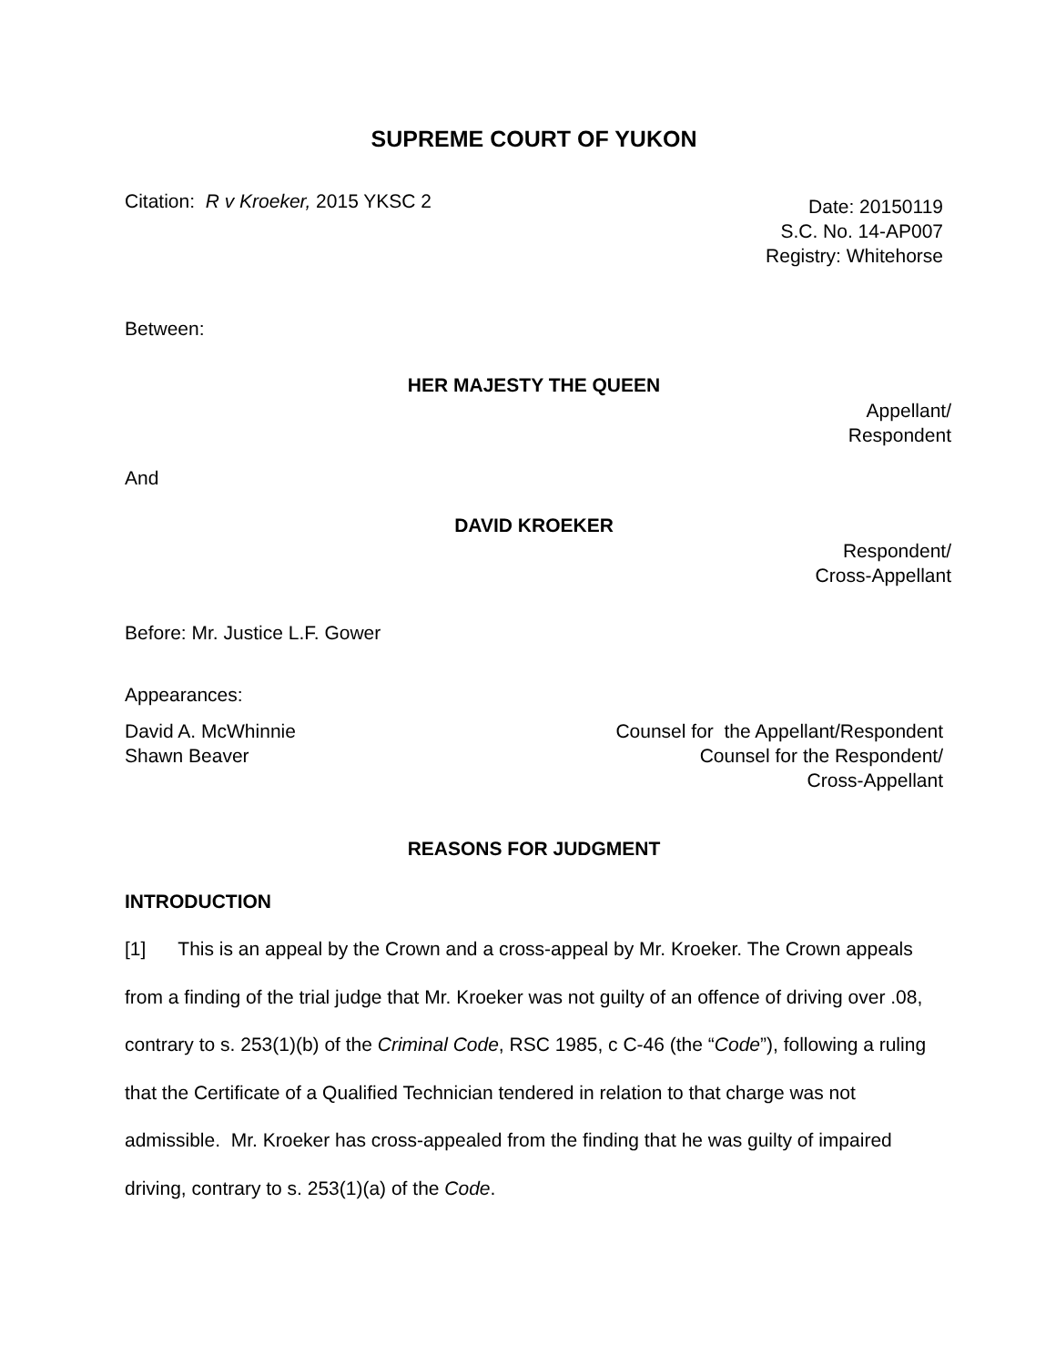SUPREME COURT OF YUKON
Citation: R v Kroeker, 2015 YKSC 2
Date: 20150119
S.C. No. 14-AP007
Registry: Whitehorse
Between:
HER MAJESTY THE QUEEN
Appellant/
Respondent
And
DAVID KROEKER
Respondent/
Cross-Appellant
Before: Mr. Justice L.F. Gower
Appearances:
David A. McWhinnie
Shawn Beaver
Counsel for the Appellant/Respondent
Counsel for the Respondent/
Cross-Appellant
REASONS FOR JUDGMENT
INTRODUCTION
[1] This is an appeal by the Crown and a cross-appeal by Mr. Kroeker. The Crown appeals from a finding of the trial judge that Mr. Kroeker was not guilty of an offence of driving over .08, contrary to s. 253(1)(b) of the Criminal Code, RSC 1985, c C-46 (the “Code”), following a ruling that the Certificate of a Qualified Technician tendered in relation to that charge was not admissible. Mr. Kroeker has cross-appealed from the finding that he was guilty of impaired driving, contrary to s. 253(1)(a) of the Code.